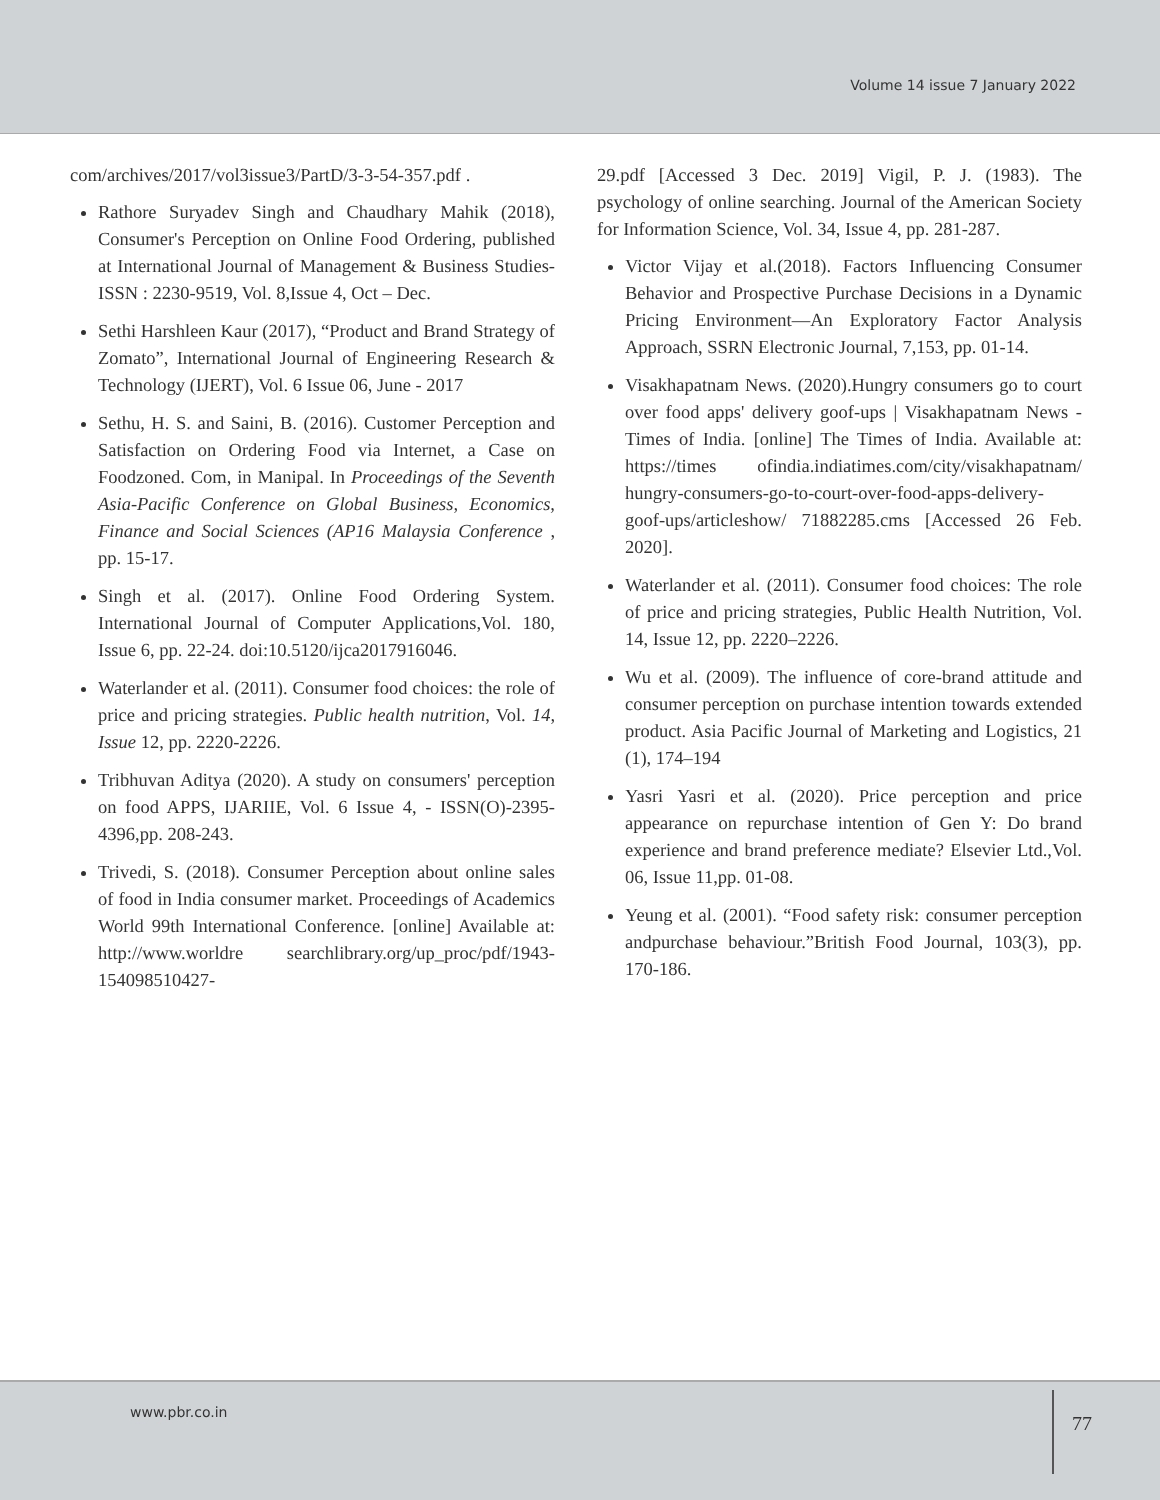Volume 14 issue 7 January 2022
com/archives/2017/vol3issue3/PartD/3-3-54-357.pdf .
Rathore Suryadev Singh and Chaudhary Mahik (2018), Consumer's Perception on Online Food Ordering, published at International Journal of Management & Business Studies- ISSN : 2230-9519, Vol. 8,Issue 4, Oct – Dec.
Sethi Harshleen Kaur (2017), “Product and Brand Strategy of Zomato”, International Journal of Engineering Research & Technology (IJERT), Vol. 6 Issue 06, June - 2017
Sethu, H. S. and Saini, B. (2016). Customer Perception and Satisfaction on Ordering Food via Internet, a Case on Foodzoned. Com, in Manipal. In Proceedings of the Seventh Asia-Pacific Conference on Global Business, Economics, Finance and Social Sciences (AP16 Malaysia Conference , pp. 15-17.
Singh et al. (2017). Online Food Ordering System. International Journal of Computer Applications,Vol. 180, Issue 6, pp. 22-24. doi:10.5120/ijca2017916046.
Waterlander et al. (2011). Consumer food choices: the role of price and pricing strategies. Public health nutrition, Vol. 14, Issue 12, pp. 2220-2226.
Tribhuvan Aditya (2020). A study on consumers' perception on food APPS, IJARIIE, Vol. 6 Issue 4, - ISSN(O)-2395-4396,pp. 208-243.
Trivedi, S. (2018). Consumer Perception about online sales of food in India consumer market. Proceedings of Academics World 99th International Conference. [online] Available at: http://www.worldre searchlibrary.org/up_proc/pdf/1943-154098510427-
29.pdf [Accessed 3 Dec. 2019] Vigil, P. J. (1983). The psychology of online searching. Journal of the American Society for Information Science, Vol. 34, Issue 4, pp. 281-287.
Victor Vijay et al.(2018). Factors Influencing Consumer Behavior and Prospective Purchase Decisions in a Dynamic Pricing Environment—An Exploratory Factor Analysis Approach, SSRN Electronic Journal, 7,153, pp. 01-14.
Visakhapatnam News. (2020).Hungry consumers go to court over food apps' delivery goof-ups | Visakhapatnam News -Times of India. [online] The Times of India. Available at: https://times ofindia.indiatimes.com/city/visakhapatnam/ hungry-consumers-go-to-court-over-food-apps-delivery-goof-ups/articleshow/ 71882285.cms [Accessed 26 Feb. 2020].
Waterlander et al. (2011). Consumer food choices: The role of price and pricing strategies, Public Health Nutrition, Vol. 14, Issue 12, pp. 2220–2226.
Wu et al. (2009). The influence of core-brand attitude and consumer perception on purchase intention towards extended product. Asia Pacific Journal of Marketing and Logistics, 21 (1), 174–194
Yasri Yasri et al. (2020). Price perception and price appearance on repurchase intention of Gen Y: Do brand experience and brand preference mediate? Elsevier Ltd.,Vol. 06, Issue 11,pp. 01-08.
Yeung et al. (2001). “Food safety risk: consumer perception andpurchase behaviour.”British Food Journal, 103(3), pp. 170-186.
www.pbr.co.in 77